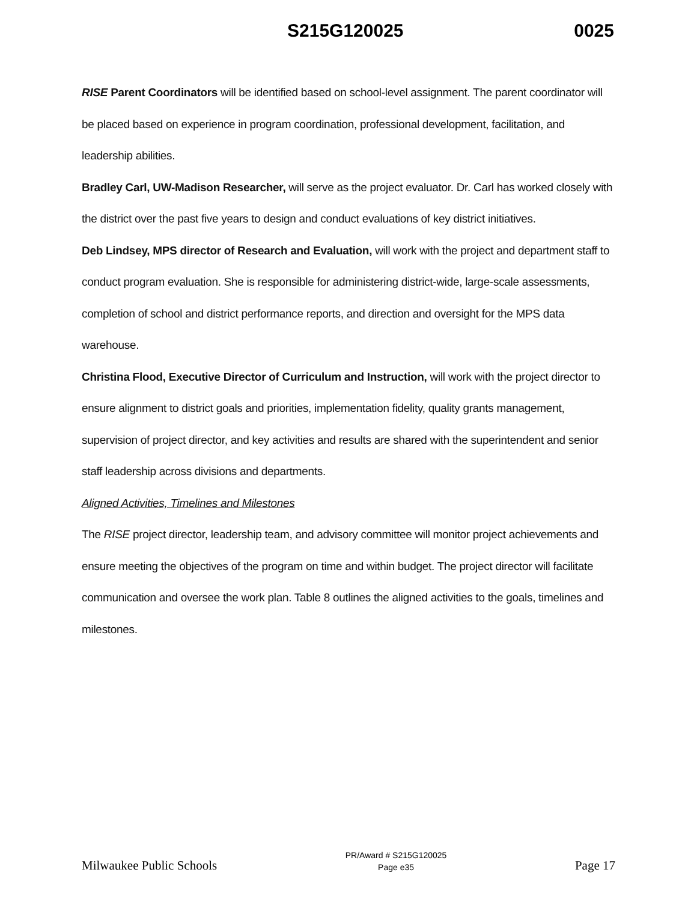S215G120025 0025
RISE Parent Coordinators will be identified based on school-level assignment. The parent coordinator will be placed based on experience in program coordination, professional development, facilitation, and leadership abilities.
Bradley Carl, UW-Madison Researcher, will serve as the project evaluator. Dr. Carl has worked closely with the district over the past five years to design and conduct evaluations of key district initiatives.
Deb Lindsey, MPS director of Research and Evaluation, will work with the project and department staff to conduct program evaluation. She is responsible for administering district-wide, large-scale assessments, completion of school and district performance reports, and direction and oversight for the MPS data warehouse.
Christina Flood, Executive Director of Curriculum and Instruction, will work with the project director to ensure alignment to district goals and priorities, implementation fidelity, quality grants management, supervision of project director, and key activities and results are shared with the superintendent and senior staff leadership across divisions and departments.
Aligned Activities, Timelines and Milestones
The RISE project director, leadership team, and advisory committee will monitor project achievements and ensure meeting the objectives of the program on time and within budget. The project director will facilitate communication and oversee the work plan. Table 8 outlines the aligned activities to the goals, timelines and milestones.
Milwaukee Public Schools
PR/Award # S215G120025
Page e35
Page 17